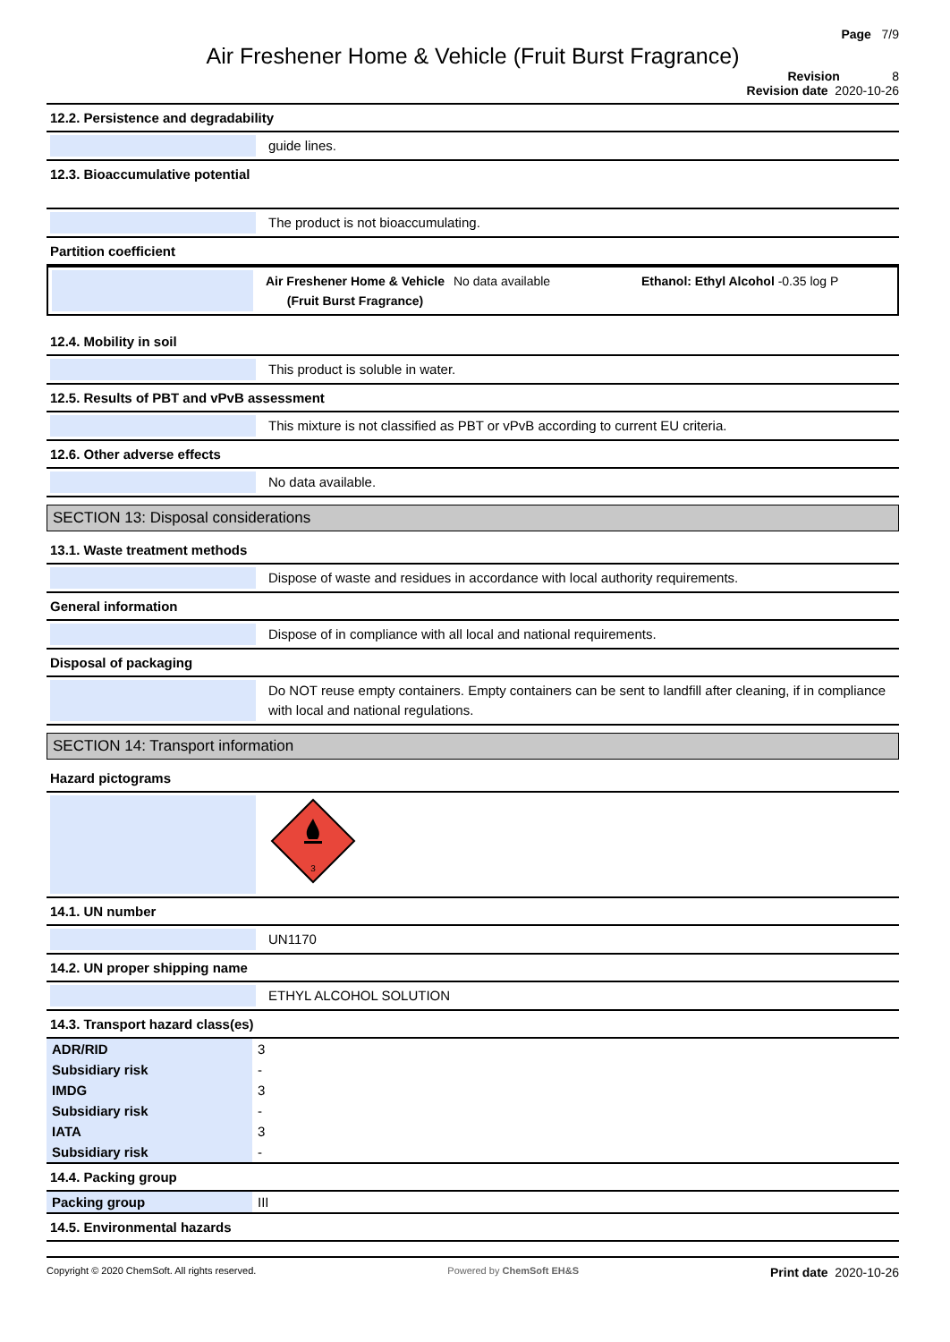Page 7/9
Air Freshener Home & Vehicle (Fruit Burst Fragrance)
Revision 8
Revision date 2020-10-26
12.2. Persistence and degradability
guide lines.
12.3. Bioaccumulative potential
The product is not bioaccumulating.
Partition coefficient
Air Freshener Home & Vehicle
(Fruit Burst Fragrance)
No data available Ethanol: Ethyl Alcohol -0.35 log P
12.4. Mobility in soil
This product is soluble in water.
12.5. Results of PBT and vPvB assessment
This mixture is not classified as PBT or vPvB according to current EU criteria.
12.6. Other adverse effects
No data available.
SECTION 13: Disposal considerations
13.1. Waste treatment methods
Dispose of waste and residues in accordance with local authority requirements.
General information
Dispose of in compliance with all local and national requirements.
Disposal of packaging
Do NOT reuse empty containers. Empty containers can be sent to landfill after cleaning, if in compliance with local and national regulations.
SECTION 14: Transport information
Hazard pictograms
3
14.1. UN number
UN1170
14.2. UN proper shipping name
ETHYL ALCOHOL SOLUTION
14.3. Transport hazard class(es)
| ADR/RID | 3 |
| Subsidiary risk | - |
| IMDG | 3 |
| Subsidiary risk | - |
| IATA | 3 |
| Subsidiary risk | - |
14.4. Packing group
| Packing group | III |
14.5. Environmental hazards
Copyright © 2020 ChemSoft. All rights reserved.
Powered by ChemSoft EH&S
Print date 2020-10-26